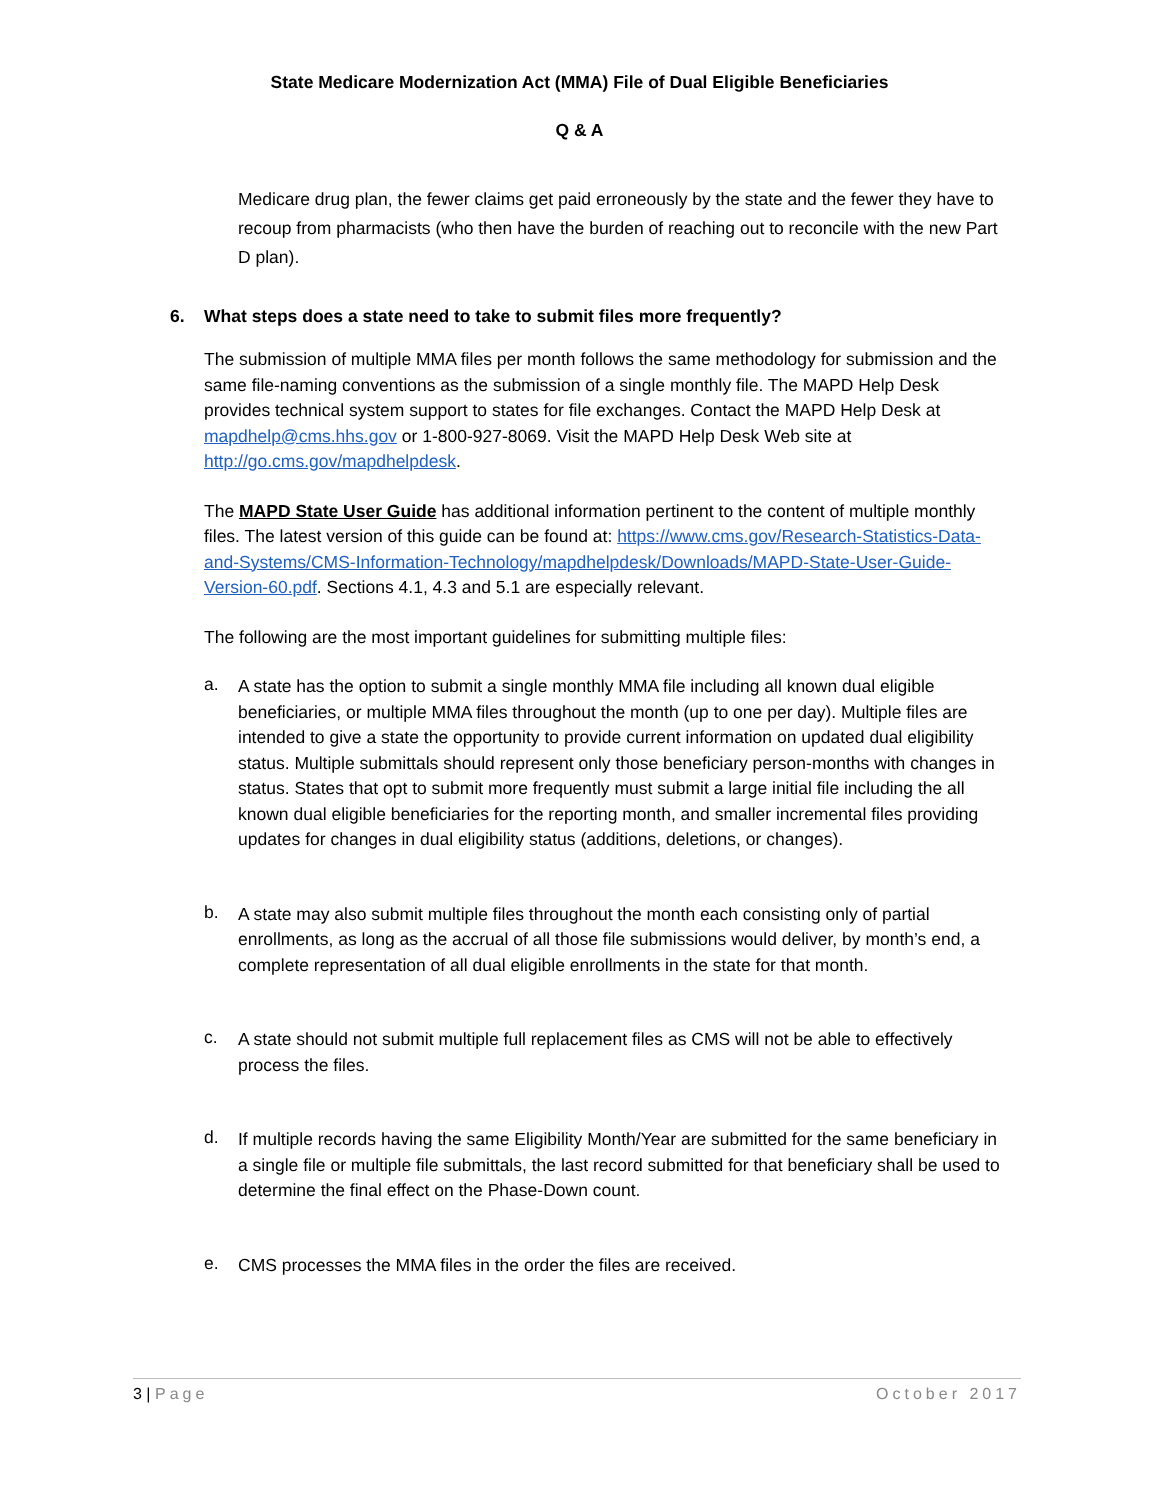State Medicare Modernization Act (MMA) File of Dual Eligible Beneficiaries
Q & A
Medicare drug plan, the fewer claims get paid erroneously by the state and the fewer they have to recoup from pharmacists (who then have the burden of reaching out to reconcile with the new Part D plan).
6. What steps does a state need to take to submit files more frequently?
The submission of multiple MMA files per month follows the same methodology for submission and the same file-naming conventions as the submission of a single monthly file. The MAPD Help Desk provides technical system support to states for file exchanges. Contact the MAPD Help Desk at mapdhelp@cms.hhs.gov or 1-800-927-8069. Visit the MAPD Help Desk Web site at http://go.cms.gov/mapdhelpdesk.
The MAPD State User Guide has additional information pertinent to the content of multiple monthly files. The latest version of this guide can be found at: https://www.cms.gov/Research-Statistics-Data-and-Systems/CMS-Information-Technology/mapdhelpdesk/Downloads/MAPD-State-User-Guide-Version-60.pdf. Sections 4.1, 4.3 and 5.1 are especially relevant.
The following are the most important guidelines for submitting multiple files:
a.
A state has the option to submit a single monthly MMA file including all known dual eligible beneficiaries, or multiple MMA files throughout the month (up to one per day). Multiple files are intended to give a state the opportunity to provide current information on updated dual eligibility status. Multiple submittals should represent only those beneficiary person-months with changes in status. States that opt to submit more frequently must submit a large initial file including the all known dual eligible beneficiaries for the reporting month, and smaller incremental files providing updates for changes in dual eligibility status (additions, deletions, or changes).
b.
A state may also submit multiple files throughout the month each consisting only of partial enrollments, as long as the accrual of all those file submissions would deliver, by month’s end, a complete representation of all dual eligible enrollments in the state for that month.
c.
A state should not submit multiple full replacement files as CMS will not be able to effectively process the files.
d.
If multiple records having the same Eligibility Month/Year are submitted for the same beneficiary in a single file or multiple file submittals, the last record submitted for that beneficiary shall be used to determine the final effect on the Phase-Down count.
e.
CMS processes the MMA files in the order the files are received.
3 | Page October 2017